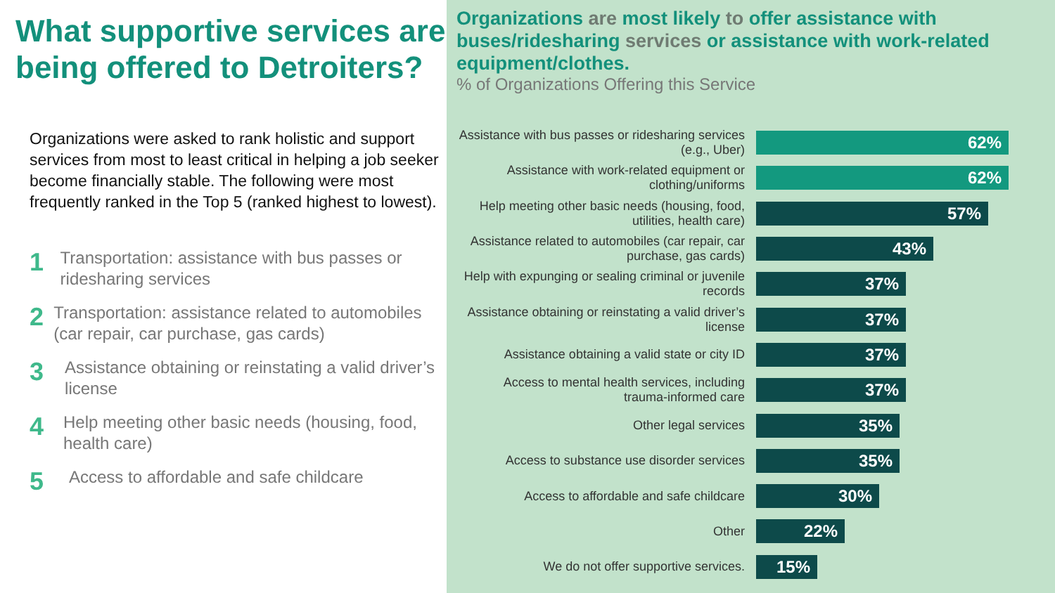What supportive services are being offered to Detroiters?
Organizations were asked to rank holistic and support services from most to least critical in helping a job seeker become financially stable. The following were most frequently ranked in the Top 5 (ranked highest to lowest).
1
Transportation: assistance with bus passes or ridesharing services
2
Transportation: assistance related to automobiles (car repair, car purchase, gas cards)
3
Assistance obtaining or reinstating a valid driver’s license
4
Help meeting other basic needs (housing, food, health care)
5
Access to affordable and safe childcare
Organizations are most likely to offer assistance with buses/ridesharing services or assistance with work-related equipment/clothes.
% of Organizations Offering this Service
Assistance with bus passes or ridesharing services (e.g., Uber)
62%
Assistance with work-related equipment or clothing/uniforms
62%
Help meeting other basic needs (housing, food, utilities, health care)
57%
Assistance related to automobiles (car repair, car purchase, gas cards)
43%
Help with expunging or sealing criminal or juvenile records
37%
Assistance obtaining or reinstating a valid driver’s license
37%
Assistance obtaining a valid state or city ID
37%
Access to mental health services, including trauma-informed care
37%
Other legal services
35%
Access to substance use disorder services
35%
Access to affordable and safe childcare
30%
Other
22%
We do not offer supportive services.
15%